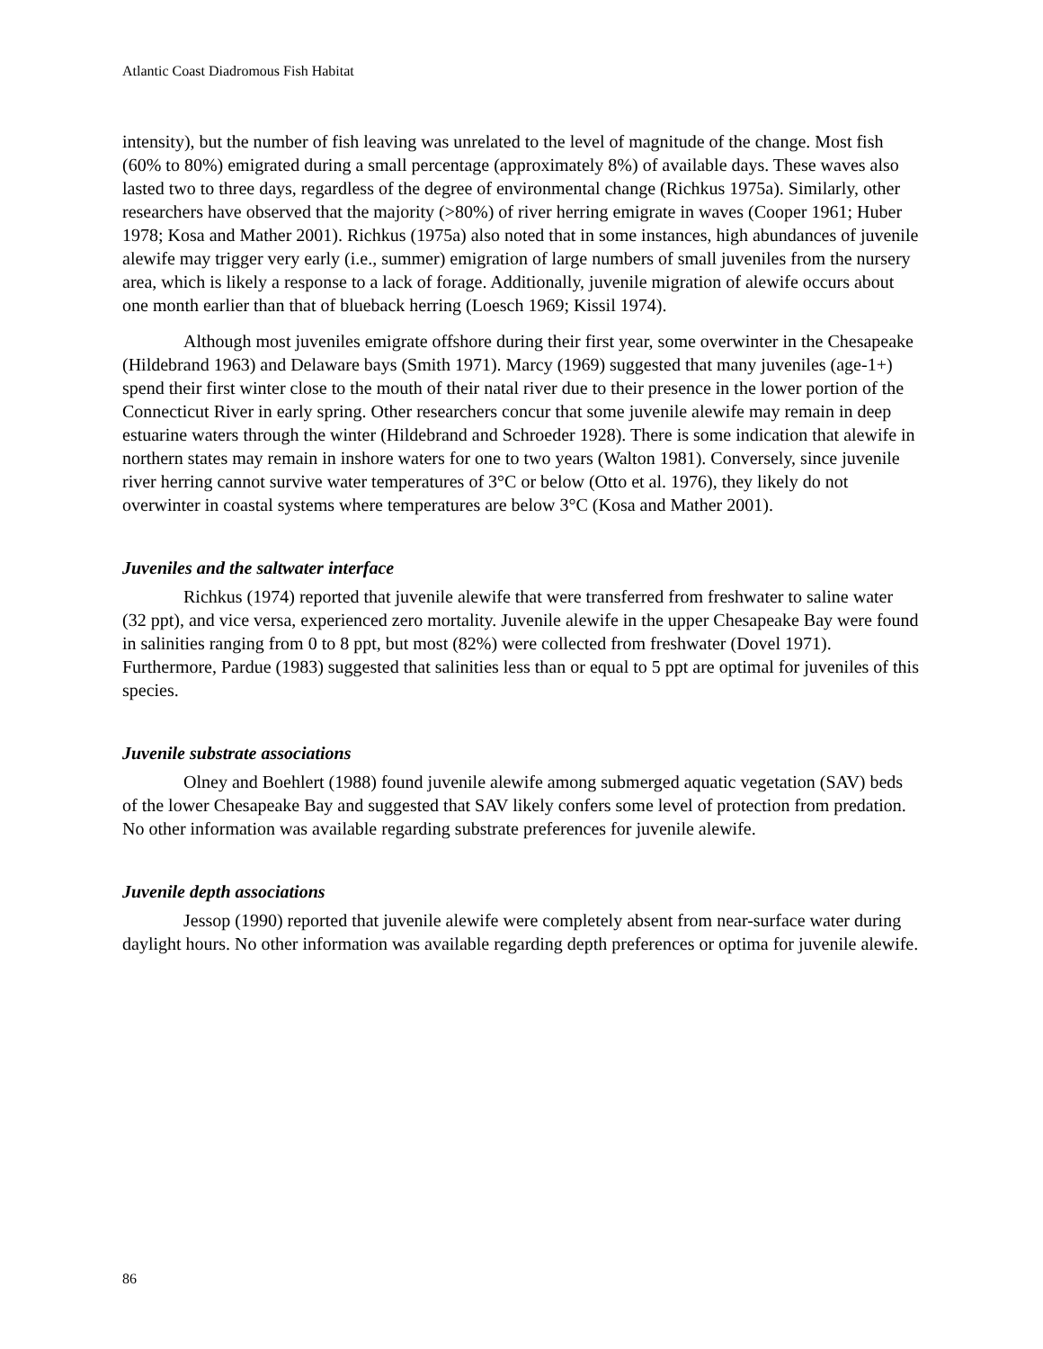Atlantic Coast Diadromous Fish Habitat
intensity), but the number of fish leaving was unrelated to the level of magnitude of the change. Most fish (60% to 80%) emigrated during a small percentage (approximately 8%) of available days. These waves also lasted two to three days, regardless of the degree of environmental change (Richkus 1975a). Similarly, other researchers have observed that the majority (>80%) of river herring emigrate in waves (Cooper 1961; Huber 1978; Kosa and Mather 2001). Richkus (1975a) also noted that in some instances, high abundances of juvenile alewife may trigger very early (i.e., summer) emigration of large numbers of small juveniles from the nursery area, which is likely a response to a lack of forage. Additionally, juvenile migration of alewife occurs about one month earlier than that of blueback herring (Loesch 1969; Kissil 1974).
Although most juveniles emigrate offshore during their first year, some overwinter in the Chesapeake (Hildebrand 1963) and Delaware bays (Smith 1971). Marcy (1969) suggested that many juveniles (age-1+) spend their first winter close to the mouth of their natal river due to their presence in the lower portion of the Connecticut River in early spring. Other researchers concur that some juvenile alewife may remain in deep estuarine waters through the winter (Hildebrand and Schroeder 1928). There is some indication that alewife in northern states may remain in inshore waters for one to two years (Walton 1981). Conversely, since juvenile river herring cannot survive water temperatures of 3°C or below (Otto et al. 1976), they likely do not overwinter in coastal systems where temperatures are below 3°C (Kosa and Mather 2001).
Juveniles and the saltwater interface
Richkus (1974) reported that juvenile alewife that were transferred from freshwater to saline water (32 ppt), and vice versa, experienced zero mortality. Juvenile alewife in the upper Chesapeake Bay were found in salinities ranging from 0 to 8 ppt, but most (82%) were collected from freshwater (Dovel 1971). Furthermore, Pardue (1983) suggested that salinities less than or equal to 5 ppt are optimal for juveniles of this species.
Juvenile substrate associations
Olney and Boehlert (1988) found juvenile alewife among submerged aquatic vegetation (SAV) beds of the lower Chesapeake Bay and suggested that SAV likely confers some level of protection from predation. No other information was available regarding substrate preferences for juvenile alewife.
Juvenile depth associations
Jessop (1990) reported that juvenile alewife were completely absent from near-surface water during daylight hours. No other information was available regarding depth preferences or optima for juvenile alewife.
86